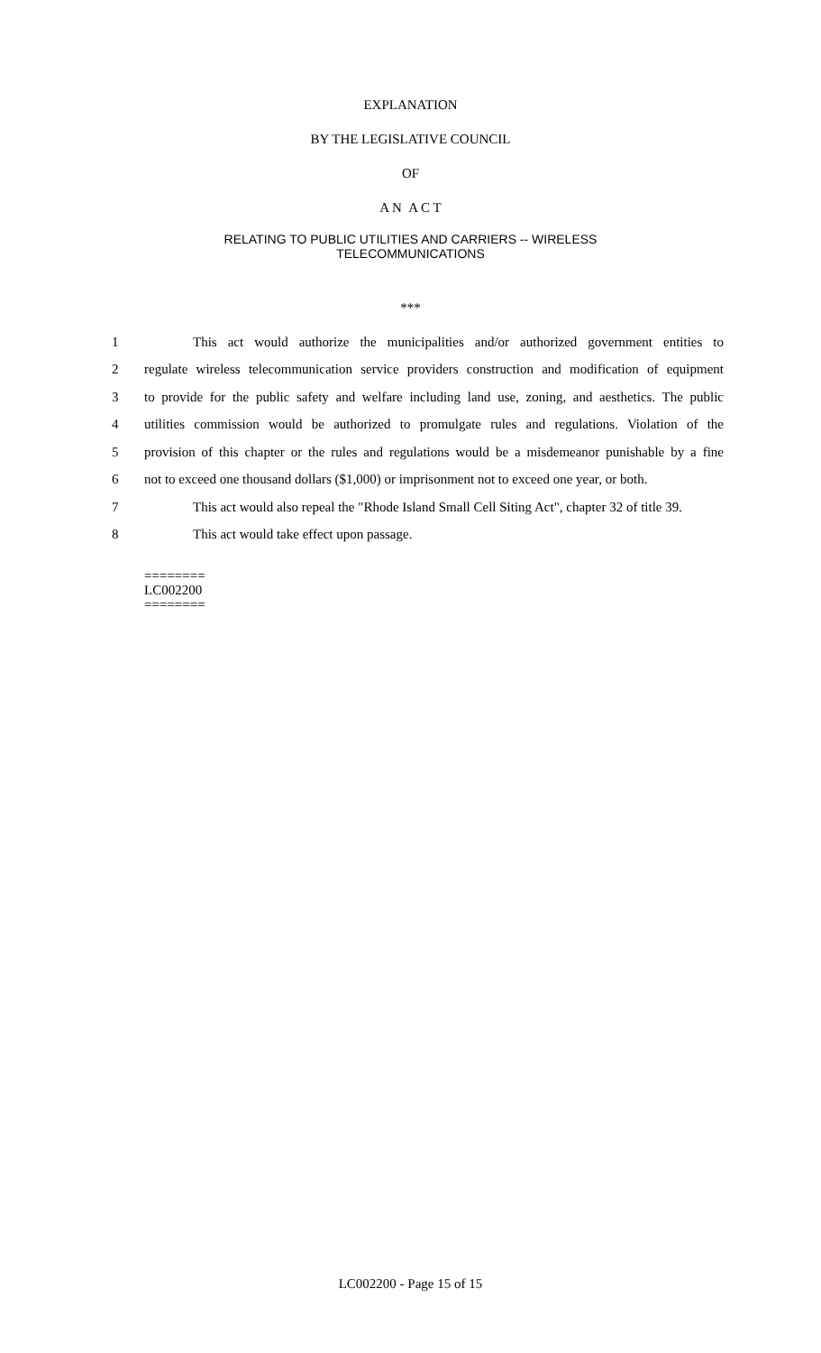EXPLANATION
BY THE LEGISLATIVE COUNCIL
OF
A N A C T
RELATING TO PUBLIC UTILITIES AND CARRIERS -- WIRELESS
TELECOMMUNICATIONS
***
1 This act would authorize the municipalities and/or authorized government entities to
2 regulate wireless telecommunication service providers construction and modification of equipment
3 to provide for the public safety and welfare including land use, zoning, and aesthetics. The public
4 utilities commission would be authorized to promulgate rules and regulations. Violation of the
5 provision of this chapter or the rules and regulations would be a misdemeanor punishable by a fine
6 not to exceed one thousand dollars ($1,000) or imprisonment not to exceed one year, or both.
7 This act would also repeal the "Rhode Island Small Cell Siting Act", chapter 32 of title 39.
8 This act would take effect upon passage.
========
LC002200
========
LC002200 - Page 15 of 15